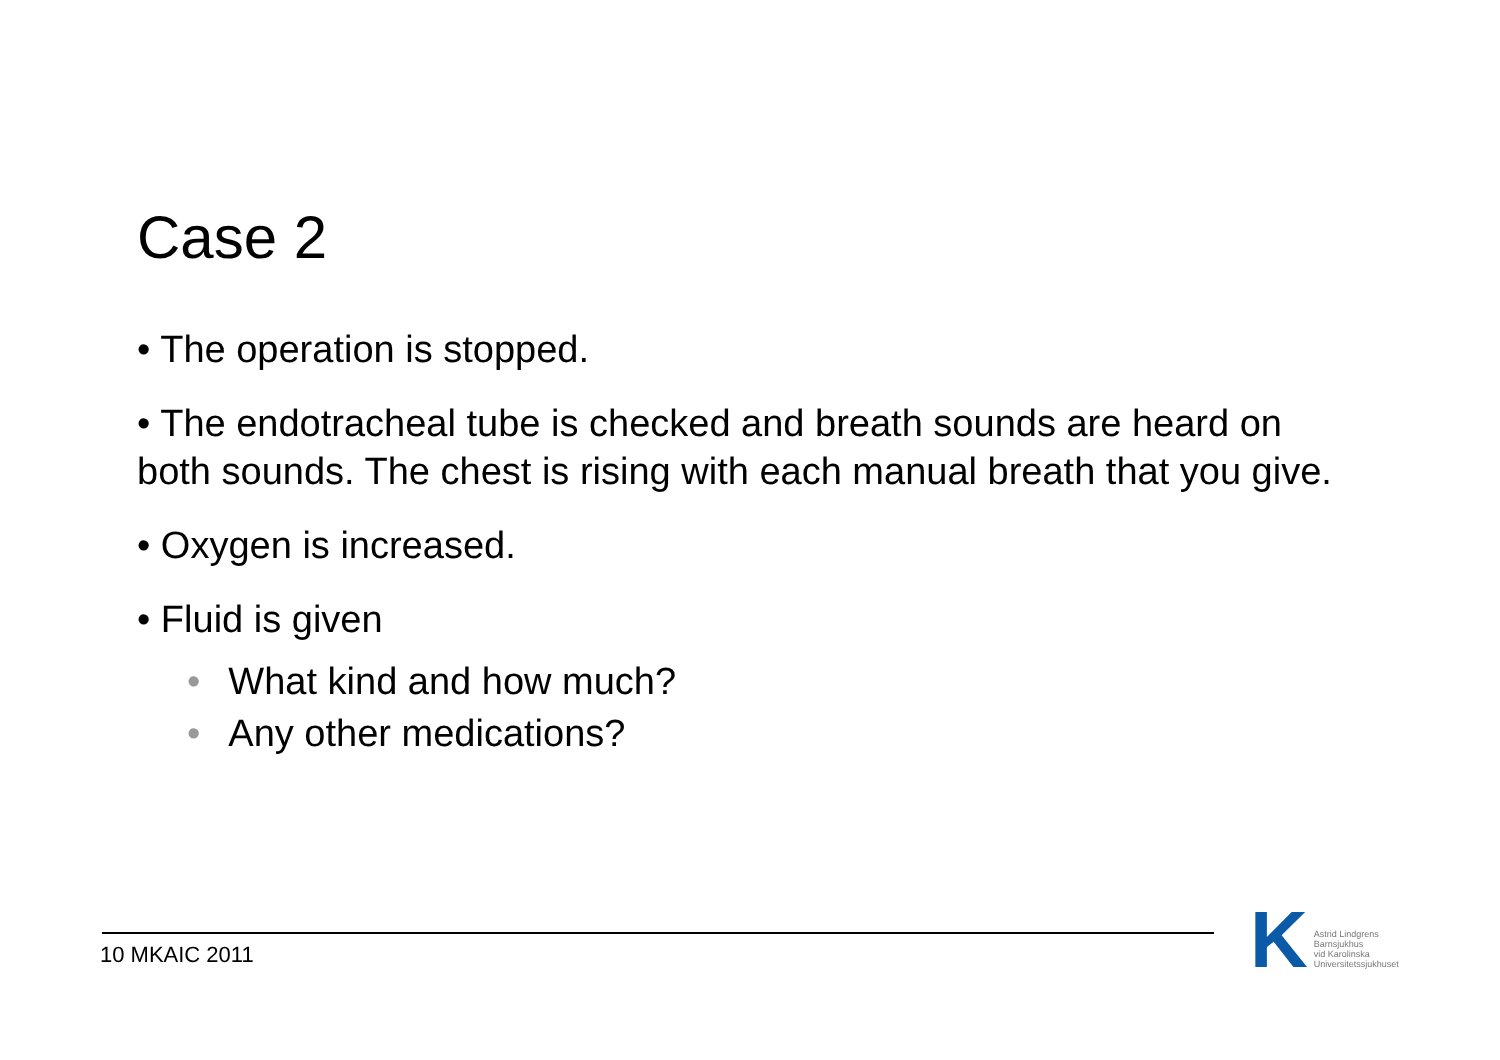Case 2
• The operation is stopped.
• The endotracheal tube is checked and breath sounds are heard on both sounds. The chest is rising with each manual breath that you give.
• Oxygen is increased.
• Fluid is given
• What kind and how much?
• Any other medications?
10 MKAIC 2011
K
Astrid Lindgrens
Barnsjukhus
vid Karolinska
Universitetssjukhuset